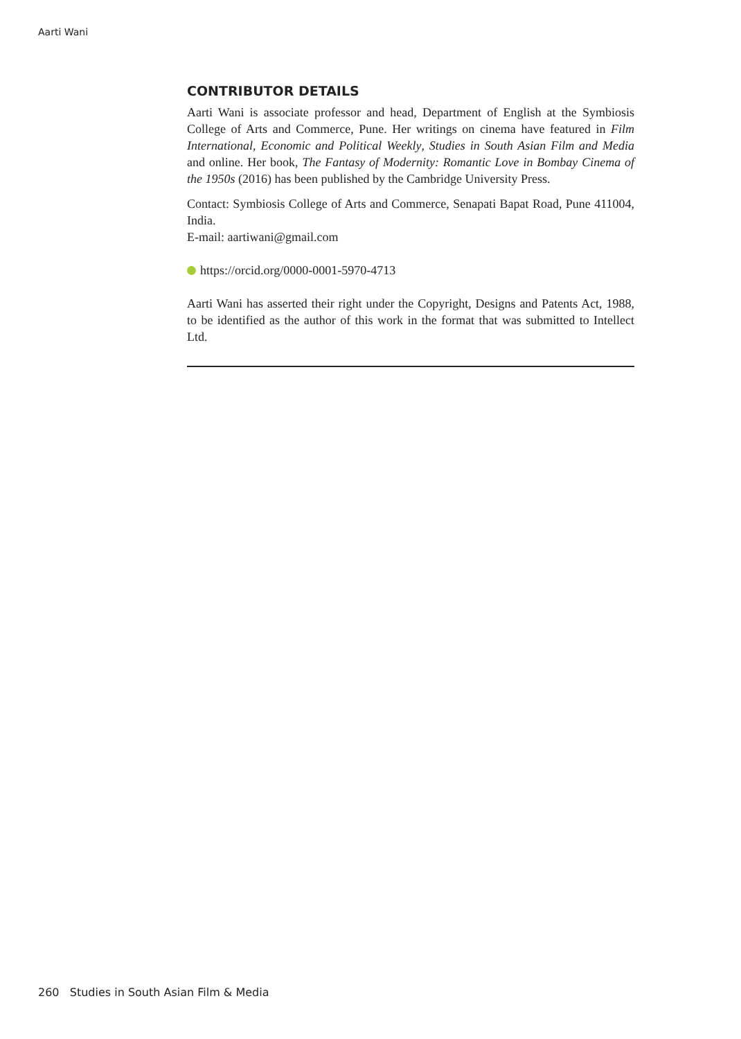Aarti Wani
CONTRIBUTOR DETAILS
Aarti Wani is associate professor and head, Department of English at the Symbiosis College of Arts and Commerce, Pune. Her writings on cinema have featured in Film International, Economic and Political Weekly, Studies in South Asian Film and Media and online. Her book, The Fantasy of Modernity: Romantic Love in Bombay Cinema of the 1950s (2016) has been published by the Cambridge University Press.
Contact: Symbiosis College of Arts and Commerce, Senapati Bapat Road, Pune 411004, India.
E-mail: aartiwani@gmail.com
https://orcid.org/0000-0001-5970-4713
Aarti Wani has asserted their right under the Copyright, Designs and Patents Act, 1988, to be identified as the author of this work in the format that was submitted to Intellect Ltd.
260 Studies in South Asian Film & Media